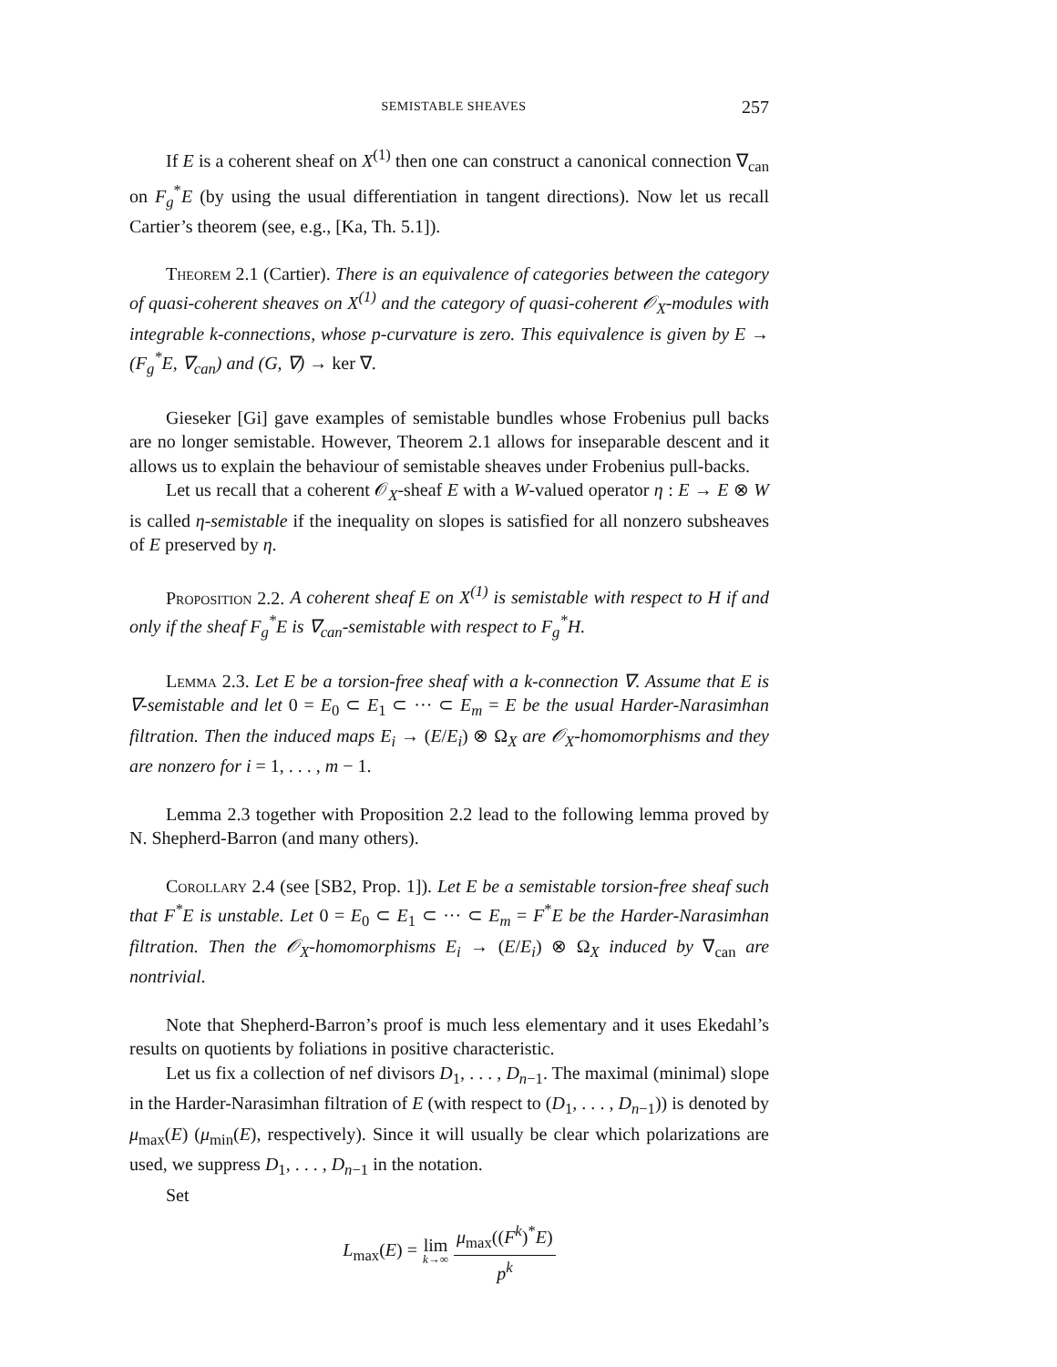SEMISTABLE SHEAVES 257
If E is a coherent sheaf on X<sup>(1)</sup> then one can construct a canonical connection ∇<sub>can</sub> on F<sub>g</sub><sup>*</sup>E (by using the usual differentiation in tangent directions). Now let us recall Cartier’s theorem (see, e.g., [Ka, Th. 5.1]).
Theorem 2.1 (Cartier). There is an equivalence of categories between the category of quasi-coherent sheaves on X<sup>(1)</sup> and the category of quasi-coherent 𝒪<sub>X</sub>-modules with integrable k-connections, whose p-curvature is zero. This equivalence is given by E → (F<sub>g</sub><sup>*</sup>E, ∇<sub>can</sub>) and (G, ∇) → ker ∇.
Gieseker [Gi] gave examples of semistable bundles whose Frobenius pull backs are no longer semistable. However, Theorem 2.1 allows for inseparable descent and it allows us to explain the behaviour of semistable sheaves under Frobenius pull-backs.
Let us recall that a coherent 𝒪<sub>X</sub>-sheaf E with a W-valued operator η : E → E ⊗ W is called η-semistable if the inequality on slopes is satisfied for all nonzero subsheaves of E preserved by η.
Proposition 2.2. A coherent sheaf E on X<sup>(1)</sup> is semistable with respect to H if and only if the sheaf F<sub>g</sub><sup>*</sup>E is ∇<sub>can</sub>-semistable with respect to F<sub>g</sub><sup>*</sup>H.
Lemma 2.3. Let E be a torsion-free sheaf with a k-connection ∇. Assume that E is ∇-semistable and let 0 = E<sub>0</sub> ⊂ E<sub>1</sub> ⊂ ··· ⊂ E<sub>m</sub> = E be the usual Harder-Narasimhan filtration. Then the induced maps E<sub>i</sub> → (E/E<sub>i</sub>) ⊗ Ω<sub>X</sub> are 𝒪<sub>X</sub>-homomorphisms and they are nonzero for i = 1, . . . , m − 1.
Lemma 2.3 together with Proposition 2.2 lead to the following lemma proved by N. Shepherd-Barron (and many others).
Corollary 2.4 (see [SB2, Prop. 1]). Let E be a semistable torsion-free sheaf such that F<sup>*</sup>E is unstable. Let 0 = E<sub>0</sub> ⊂ E<sub>1</sub> ⊂ ··· ⊂ E<sub>m</sub> = F<sup>*</sup>E be the Harder-Narasimhan filtration. Then the 𝒪<sub>X</sub>-homomorphisms E<sub>i</sub> → (E/E<sub>i</sub>) ⊗ Ω<sub>X</sub> induced by ∇<sub>can</sub> are nontrivial.
Note that Shepherd-Barron’s proof is much less elementary and it uses Ekedahl’s results on quotients by foliations in positive characteristic.
Let us fix a collection of nef divisors D<sub>1</sub>, . . . , D<sub>n−1</sub>. The maximal (minimal) slope in the Harder-Narasimhan filtration of E (with respect to (D<sub>1</sub>, . . . , D<sub>n−1</sub>)) is denoted by μ<sub>max</sub>(E) (μ<sub>min</sub>(E), respectively). Since it will usually be clear which polarizations are used, we suppress D<sub>1</sub>, . . . , D<sub>n−1</sub> in the notation.
Set
L<sub>max</sub>(E) = lim k→∞ μ<sub>max</sub>((F<sup>k</sup>)<sup>*</sup>E) p<sup>k</sup>